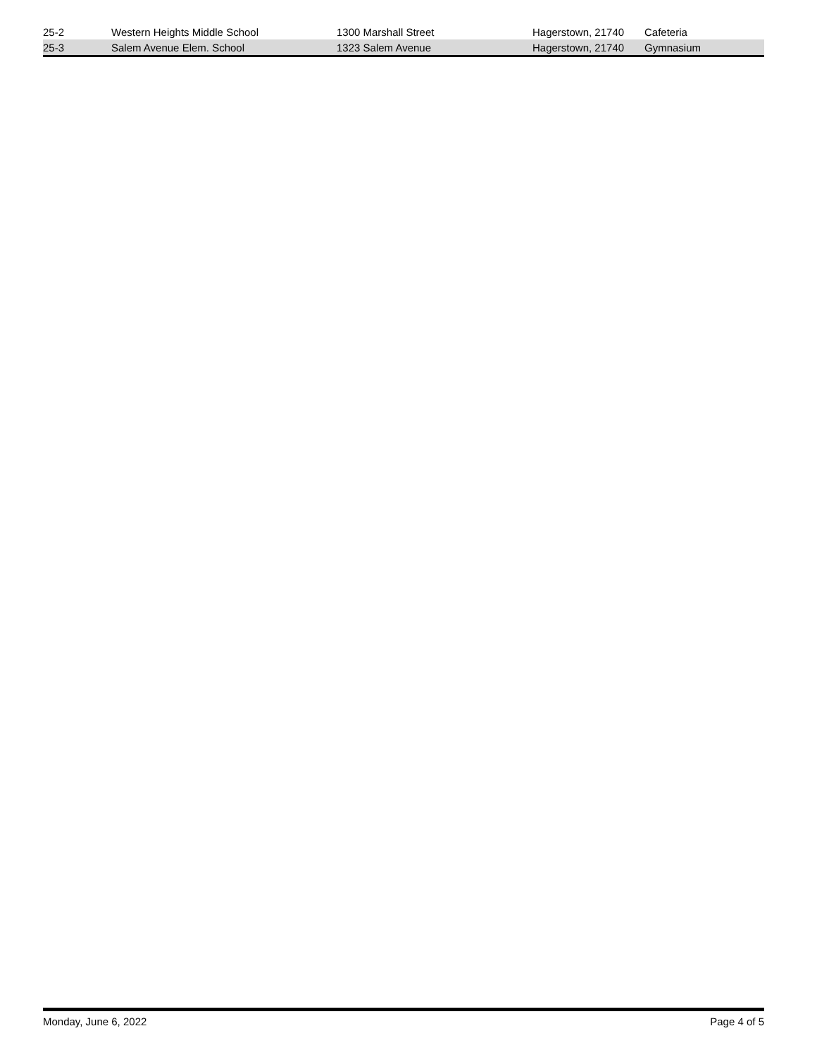| 25-2 | Western Heights Middle School | 1300 Marshall Street | Hagerstown, 21740 | Cafeteria |
| 25-3 | Salem Avenue Elem. School | 1323 Salem Avenue | Hagerstown, 21740 | Gymnasium |
Monday, June 6, 2022 Page 4 of 5